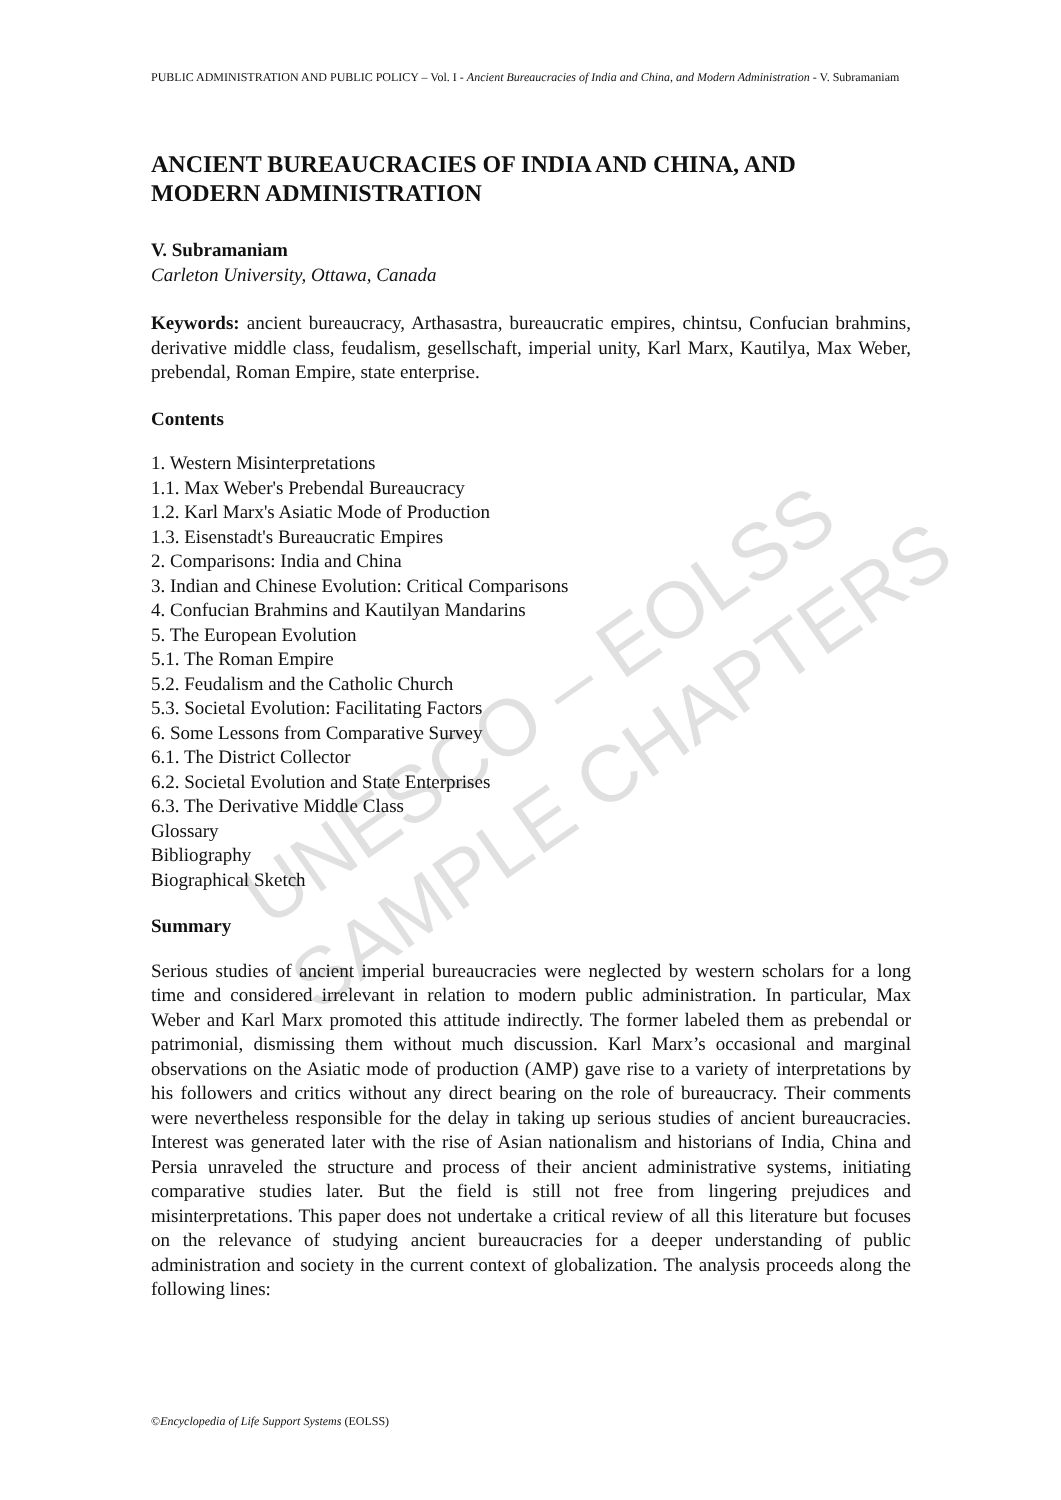UNESCO – EOLSS
SAMPLE CHAPTERS
PUBLIC ADMINISTRATION AND PUBLIC POLICY – Vol. I - Ancient Bureaucracies of India and China, and Modern Administration - V. Subramaniam
ANCIENT BUREAUCRACIES OF INDIA AND CHINA, AND MODERN ADMINISTRATION
V. Subramaniam
Carleton University, Ottawa, Canada
Keywords: ancient bureaucracy, Arthasastra, bureaucratic empires, chintsu, Confucian brahmins, derivative middle class, feudalism, gesellschaft, imperial unity, Karl Marx, Kautilya, Max Weber, prebendal, Roman Empire, state enterprise.
Contents
1. Western Misinterpretations
1.1. Max Weber's Prebendal Bureaucracy
1.2. Karl Marx's Asiatic Mode of Production
1.3. Eisenstadt's Bureaucratic Empires
2. Comparisons: India and China
3. Indian and Chinese Evolution: Critical Comparisons
4. Confucian Brahmins and Kautilyan Mandarins
5. The European Evolution
5.1. The Roman Empire
5.2. Feudalism and the Catholic Church
5.3. Societal Evolution: Facilitating Factors
6. Some Lessons from Comparative Survey
6.1. The District Collector
6.2. Societal Evolution and State Enterprises
6.3. The Derivative Middle Class
Glossary
Bibliography
Biographical Sketch
Summary
Serious studies of ancient imperial bureaucracies were neglected by western scholars for a long time and considered irrelevant in relation to modern public administration. In particular, Max Weber and Karl Marx promoted this attitude indirectly. The former labeled them as prebendal or patrimonial, dismissing them without much discussion. Karl Marx’s occasional and marginal observations on the Asiatic mode of production (AMP) gave rise to a variety of interpretations by his followers and critics without any direct bearing on the role of bureaucracy. Their comments were nevertheless responsible for the delay in taking up serious studies of ancient bureaucracies. Interest was generated later with the rise of Asian nationalism and historians of India, China and Persia unraveled the structure and process of their ancient administrative systems, initiating comparative studies later. But the field is still not free from lingering prejudices and misinterpretations. This paper does not undertake a critical review of all this literature but focuses on the relevance of studying ancient bureaucracies for a deeper understanding of public administration and society in the current context of globalization. The analysis proceeds along the following lines:
©Encyclopedia of Life Support Systems (EOLSS)